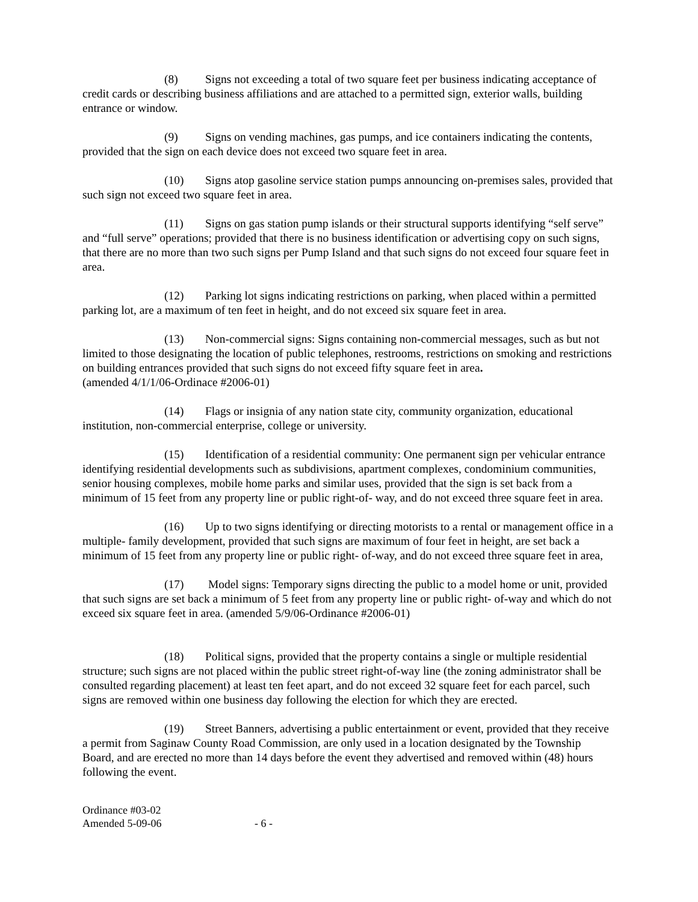(8) Signs not exceeding a total of two square feet per business indicating acceptance of credit cards or describing business affiliations and are attached to a permitted sign, exterior walls, building entrance or window.
(9) Signs on vending machines, gas pumps, and ice containers indicating the contents, provided that the sign on each device does not exceed two square feet in area.
(10) Signs atop gasoline service station pumps announcing on-premises sales, provided that such sign not exceed two square feet in area.
(11) Signs on gas station pump islands or their structural supports identifying “self serve” and “full serve” operations; provided that there is no business identification or advertising copy on such signs, that there are no more than two such signs per Pump Island and that such signs do not exceed four square feet in area.
(12) Parking lot signs indicating restrictions on parking, when placed within a permitted parking lot, are a maximum of ten feet in height, and do not exceed six square feet in area.
(13) Non-commercial signs: Signs containing non-commercial messages, such as but not limited to those designating the location of public telephones, restrooms, restrictions on smoking and restrictions on building entrances provided that such signs do not exceed fifty square feet in area.
(amended 4/1/1/06-Ordinace #2006-01)
(14) Flags or insignia of any nation state city, community organization, educational institution, non-commercial enterprise, college or university.
(15) Identification of a residential community: One permanent sign per vehicular entrance identifying residential developments such as subdivisions, apartment complexes, condominium communities, senior housing complexes, mobile home parks and similar uses, provided that the sign is set back from a minimum of 15 feet from any property line or public right-of- way, and do not exceed three square feet in area.
(16) Up to two signs identifying or directing motorists to a rental or management office in a multiple- family development, provided that such signs are maximum of four feet in height, are set back a minimum of 15 feet from any property line or public right- of-way, and do not exceed three square feet in area,
(17) Model signs: Temporary signs directing the public to a model home or unit, provided that such signs are set back a minimum of 5 feet from any property line or public right- of-way and which do not exceed six square feet in area. (amended 5/9/06-Ordinance #2006-01)
(18) Political signs, provided that the property contains a single or multiple residential structure; such signs are not placed within the public street right-of-way line (the zoning administrator shall be consulted regarding placement) at least ten feet apart, and do not exceed 32 square feet for each parcel, such signs are removed within one business day following the election for which they are erected.
(19) Street Banners, advertising a public entertainment or event, provided that they receive a permit from Saginaw County Road Commission, are only used in a location designated by the Township Board, and are erected no more than 14 days before the event they advertised and removed within (48) hours following the event.
Ordinance #03-02
Amended 5-09-06 - 6 -